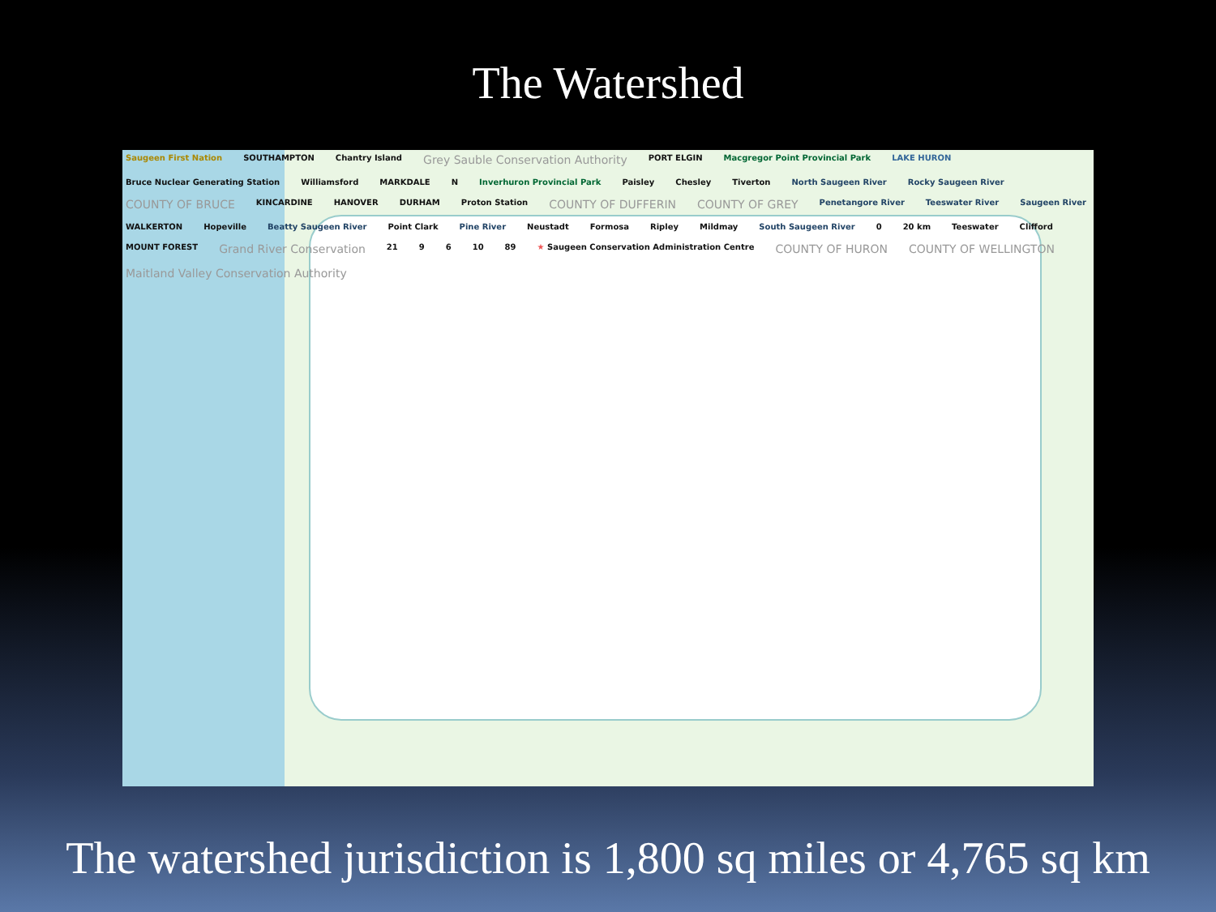The Watershed
Saugeen First Nation SOUTHAMPTON Chantry Island Grey Sauble Conservation Authority PORT ELGIN Macgregor Point Provincial Park LAKE HURON Bruce Nuclear Generating Station Williamsford MARKDALE N Inverhuron Provincial Park Paisley Chesley Tiverton North Saugeen River Rocky Saugeen River COUNTY OF BRUCE KINCARDINE HANOVER DURHAM Proton Station COUNTY OF DUFFERIN COUNTY OF GREY Penetangore River Teeswater River Saugeen River WALKERTON Hopeville Beatty Saugeen River Point Clark Pine River Neustadt Formosa Ripley Mildmay South Saugeen River 0 20 km Teeswater Clifford MOUNT FOREST Grand River Conservation 21 9 6 10 89 ★ Saugeen Conservation Administration Centre COUNTY OF HURON COUNTY OF WELLINGTON Maitland Valley Conservation Authority
The watershed jurisdiction is 1,800 sq miles or 4,765 sq km